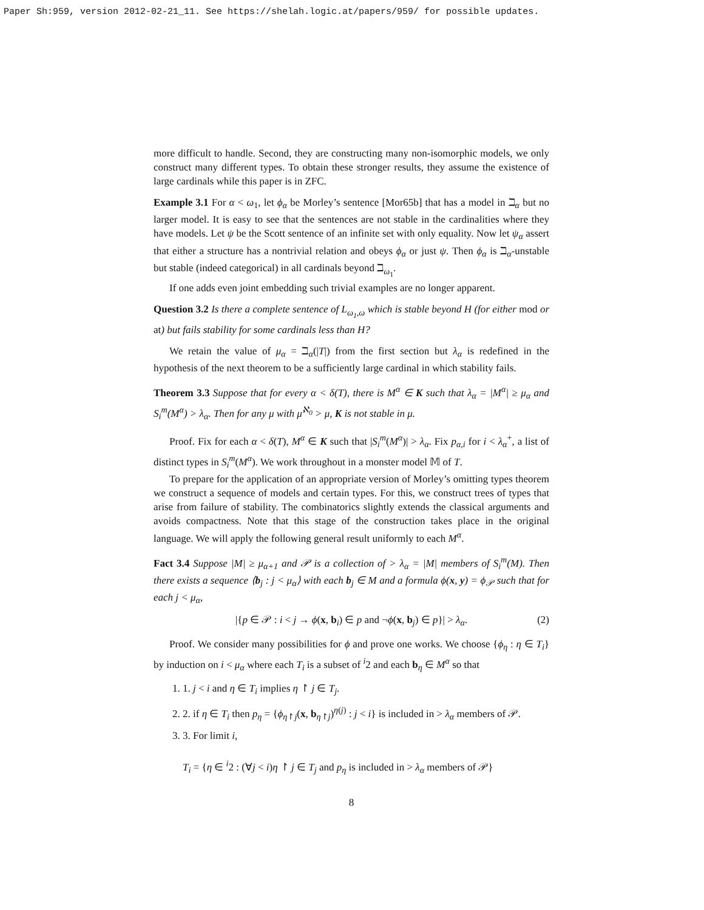Paper Sh:959, version 2012-02-21_11. See https://shelah.logic.at/papers/959/ for possible updates.
more difficult to handle. Second, they are constructing many non-isomorphic models, we only construct many different types. To obtain these stronger results, they assume the existence of large cardinals while this paper is in ZFC.
Example 3.1 For α < ω<sub>1</sub>, let ϕ<sub>α</sub> be Morley’s sentence [Mor65b] that has a model in ℶ<sub>α</sub> but no larger model. It is easy to see that the sentences are not stable in the cardinalities where they have models. Let ψ be the Scott sentence of an infinite set with only equality. Now let ψ<sub>α</sub> assert that either a structure has a nontrivial relation and obeys ϕ<sub>α</sub> or just ψ. Then ϕ<sub>α</sub> is ℶ<sub>α</sub>-unstable but stable (indeed categorical) in all cardinals beyond ℶ<sub>ω<sub>1</sub></sub>.
If one adds even joint embedding such trivial examples are no longer apparent.
Question 3.2 Is there a complete sentence of L<sub>ω<sub>1</sub>,ω</sub> which is stable beyond H (for either mod or at) but fails stability for some cardinals less than H?
We retain the value of μ<sub>α</sub> = ℶ<sub>α</sub>(|T|) from the first section but λ<sub>α</sub> is redefined in the hypothesis of the next theorem to be a sufficiently large cardinal in which stability fails.
Theorem 3.3 Suppose that for every α < δ(T), there is M<sup>α</sup> ∈ K such that λ<sub>α</sub> = |M<sup>α</sup>| ≥ μ<sub>α</sub> and S<sub>i</sub><sup>m</sup>(M<sup>α</sup>) > λ<sub>α</sub>. Then for any μ with μ<sup>ℵ<sub>0</sub></sup> > μ, K is not stable in μ.
Proof. Fix for each α < δ(T), M<sup>α</sup> ∈ K such that |S<sub>i</sub><sup>m</sup>(M<sup>α</sup>)| > λ<sub>α</sub>. Fix p<sub>α,i</sub> for i < λ<sub>α</sub><sup>+</sup>, a list of distinct types in S<sub>i</sub><sup>m</sup>(M<sup>α</sup>). We work throughout in a monster model 𝕄 of T.
To prepare for the application of an appropriate version of Morley’s omitting types theorem we construct a sequence of models and certain types. For this, we construct trees of types that arise from failure of stability. The combinatorics slightly extends the classical arguments and avoids compactness. Note that this stage of the construction takes place in the original language. We will apply the following general result uniformly to each M<sup>α</sup>.
Fact 3.4 Suppose |M| ≥ μ<sub>α+1</sub> and 𝒫 is a collection of > λ<sub>α</sub> = |M| members of S<sub>i</sub><sup>m</sup>(M). Then there exists a sequence ⟨b<sub>j</sub> : j < μ<sub>α</sub>⟩ with each b<sub>j</sub> ∈ M and a formula ϕ(x, y) = ϕ<sub>𝒫</sub> such that for each j < μ<sub>α</sub>,
|{p ∈ 𝒫 : i < j → ϕ(x, b<sub>i</sub>) ∈ p and ¬ϕ(x, b<sub>j</sub>) ∈ p}| > λ<sub>α</sub>. (2)
Proof. We consider many possibilities for ϕ and prove one works. We choose {ϕ<sub>η</sub> : η ∈ T<sub>i</sub>} by induction on i < μ<sub>α</sub> where each T<sub>i</sub> is a subset of <sup>i</sup>2 and each b<sub>η</sub> ∈ M<sup>α</sup> so that
1. 1. j < i and η ∈ T<sub>i</sub> implies η ↾ j ∈ T<sub>j</sub>.
2. 2. if η ∈ T<sub>i</sub> then p<sub>η</sub> = {ϕ<sub>η↾j</sub>(x, b<sub>η↾j</sub>)<sup>η(j)</sup> : j < i} is included in > λ<sub>α</sub> members of 𝒫.
3. 3. For limit i,
T<sub>i</sub> = {η ∈ <sup>i</sup>2 : (∀j < i)η ↾ j ∈ T<sub>j</sub> and p<sub>η</sub> is included in > λ<sub>α</sub> members of 𝒫}
8